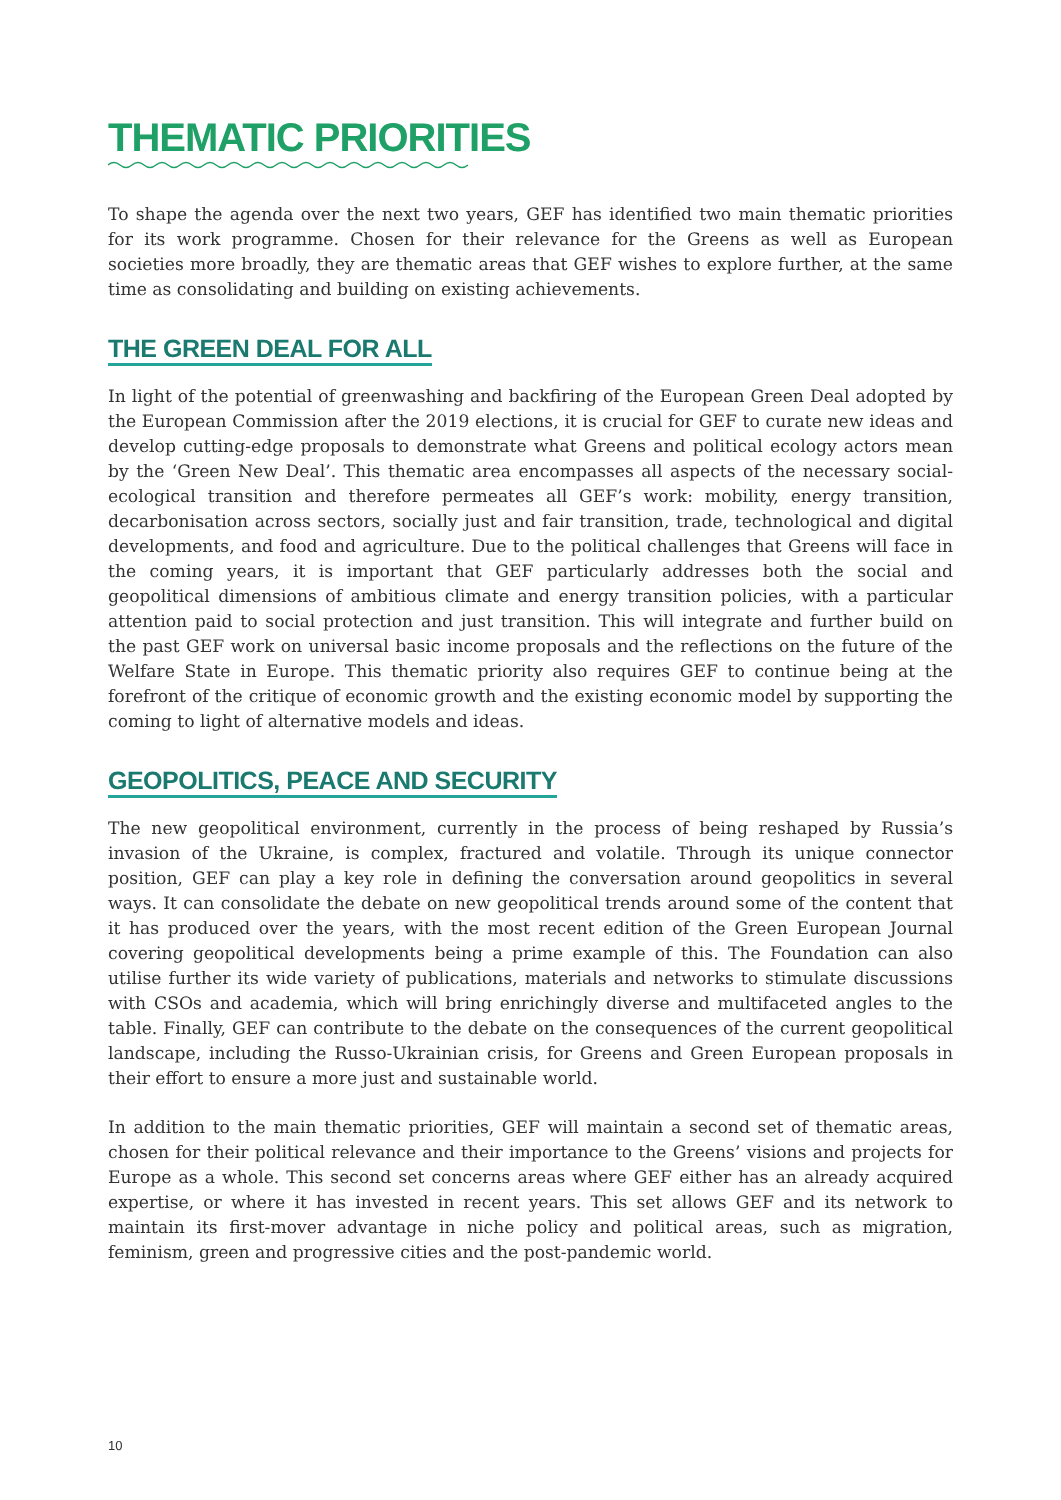THEMATIC PRIORITIES
To shape the agenda over the next two years, GEF has identified two main thematic priorities for its work programme. Chosen for their relevance for the Greens as well as European societies more broadly, they are thematic areas that GEF wishes to explore further, at the same time as consolidating and building on existing achievements.
THE GREEN DEAL FOR ALL
In light of the potential of greenwashing and backfiring of the European Green Deal adopted by the European Commission after the 2019 elections, it is crucial for GEF to curate new ideas and develop cutting-edge proposals to demonstrate what Greens and political ecology actors mean by the ‘Green New Deal’. This thematic area encompasses all aspects of the necessary social-ecological transition and therefore permeates all GEF’s work: mobility, energy transition, decarbonisation across sectors, socially just and fair transition, trade, technological and digital developments, and food and agriculture. Due to the political challenges that Greens will face in the coming years, it is important that GEF particularly addresses both the social and geopolitical dimensions of ambitious climate and energy transition policies, with a particular attention paid to social protection and just transition. This will integrate and further build on the past GEF work on universal basic income proposals and the reflections on the future of the Welfare State in Europe. This thematic priority also requires GEF to continue being at the forefront of the critique of economic growth and the existing economic model by supporting the coming to light of alternative models and ideas.
GEOPOLITICS, PEACE AND SECURITY
The new geopolitical environment, currently in the process of being reshaped by Russia’s invasion of the Ukraine, is complex, fractured and volatile. Through its unique connector position, GEF can play a key role in defining the conversation around geopolitics in several ways. It can consolidate the debate on new geopolitical trends around some of the content that it has produced over the years, with the most recent edition of the Green European Journal covering geopolitical developments being a prime example of this. The Foundation can also utilise further its wide variety of publications, materials and networks to stimulate discussions with CSOs and academia, which will bring enrichingly diverse and multifaceted angles to the table. Finally, GEF can contribute to the debate on the consequences of the current geopolitical landscape, including the Russo-Ukrainian crisis, for Greens and Green European proposals in their effort to ensure a more just and sustainable world.
In addition to the main thematic priorities, GEF will maintain a second set of thematic areas, chosen for their political relevance and their importance to the Greens’ visions and projects for Europe as a whole. This second set concerns areas where GEF either has an already acquired expertise, or where it has invested in recent years. This set allows GEF and its network to maintain its first-mover advantage in niche policy and political areas, such as migration, feminism, green and progressive cities and the post-pandemic world.
10